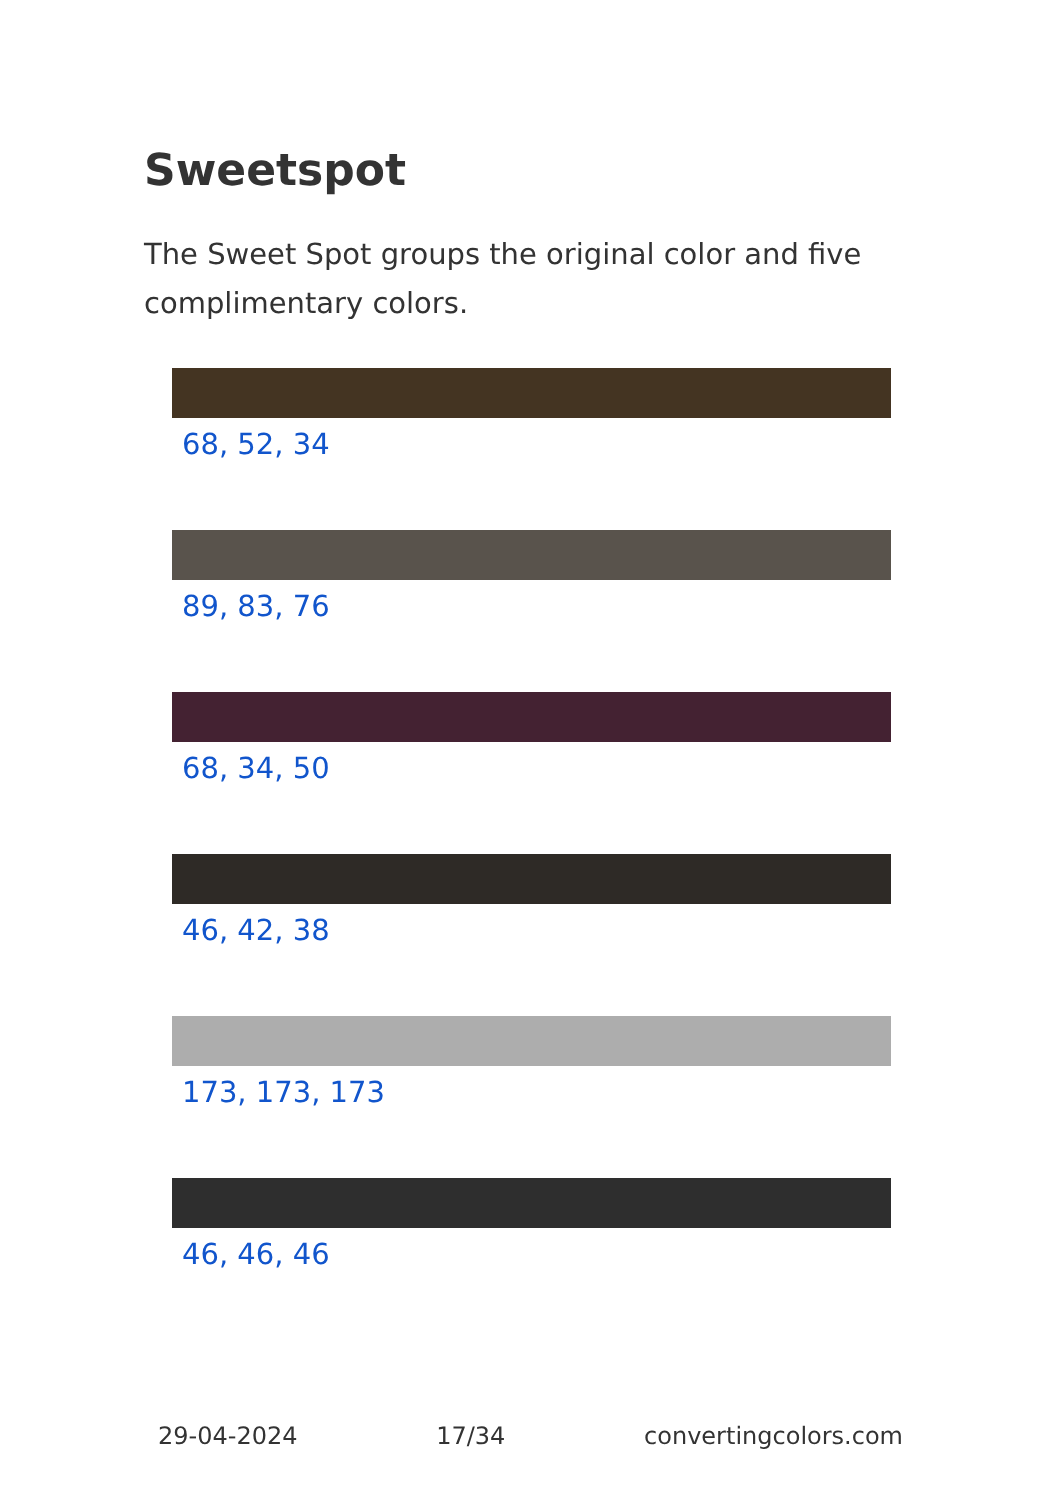Sweetspot
The Sweet Spot groups the original color and five complimentary colors.
68, 52, 34
89, 83, 76
68, 34, 50
46, 42, 38
173, 173, 173
46, 46, 46
29-04-2024 17/34 convertingcolors.com